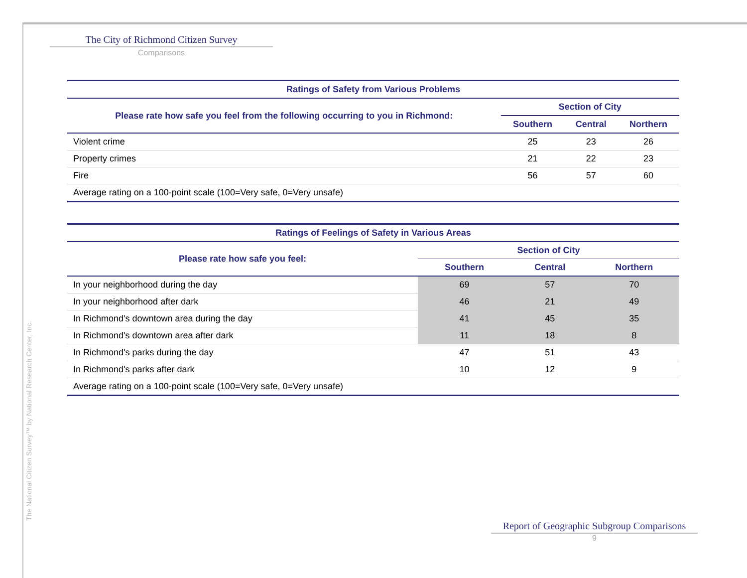The City of Richmond Citizen Survey
Comparisons
| Ratings of Safety from Various Problems | | | |
| --- | --- | --- | --- |
| Please rate how safe you feel from the following occurring to you in Richmond: | Section of City | | |
| | Southern | Central | Northern |
| Violent crime | 25 | 23 | 26 |
| Property crimes | 21 | 22 | 23 |
| Fire | 56 | 57 | 60 |
| Average rating on a 100-point scale (100=Very safe, 0=Very unsafe) | | | |
| Ratings of Feelings of Safety in Various Areas | | | |
| --- | --- | --- | --- |
| Please rate how safe you feel: | Section of City | | |
| | Southern | Central | Northern |
| In your neighborhood during the day | 69 | 57 | 70 |
| In your neighborhood after dark | 46 | 21 | 49 |
| In Richmond's downtown area during the day | 41 | 45 | 35 |
| In Richmond's downtown area after dark | 11 | 18 | 8 |
| In Richmond's parks during the day | 47 | 51 | 43 |
| In Richmond's parks after dark | 10 | 12 | 9 |
| Average rating on a 100-point scale (100=Very safe, 0=Very unsafe) | | | |
The National Citizen Survey™ by National Research Center, Inc.
Report of Geographic Subgroup Comparisons
9